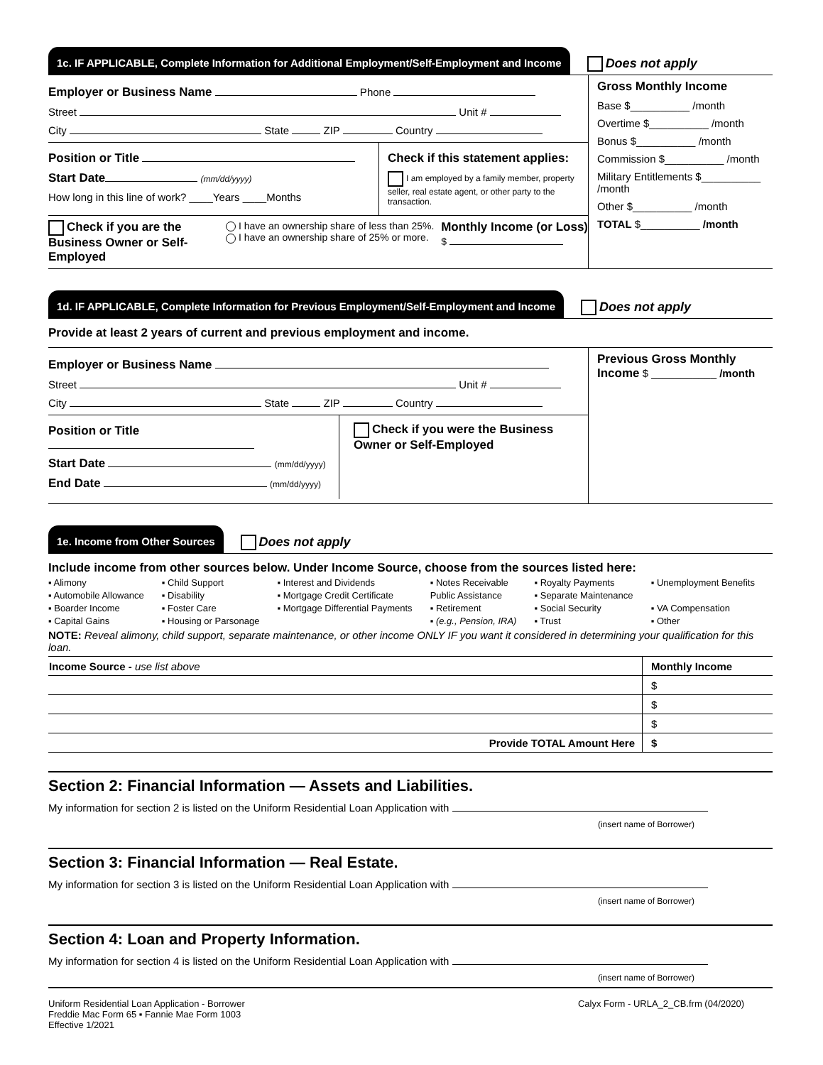1c. IF APPLICABLE, Complete Information for Additional Employment/Self-Employment and Income
Does not apply
Employer or Business Name Phone
Street Unit #
City State ZIP Country
Position or Title
Start Date (mm/dd/yyyy)
How long in this line of work? ____Years ____Months
Check if this statement applies:
I am employed by a family member, property seller, real estate agent, or other party to the transaction.
Check if you are the Business Owner or Self-Employed
I have an ownership share of less than 25%.
I have an ownership share of 25% or more.
Monthly Income (or Loss)
$
Gross Monthly Income
Base $__________ /month
Overtime $__________ /month
Bonus $__________ /month
Commission $__________ /month
Military Entitlements $__________ /month
Other $__________ /month
TOTAL $__________ /month
1d. IF APPLICABLE, Complete Information for Previous Employment/Self-Employment and Income
Does not apply
Provide at least 2 years of current and previous employment and income.
Employer or Business Name
Street Unit #
City State ZIP Country
Position or Title
Start Date (mm/dd/yyyy)
End Date (mm/dd/yyyy)
Check if you were the Business Owner or Self-Employed
Previous Gross Monthly Income $ ___________ /month
1e. Income from Other Sources
Does not apply
Include income from other sources below. Under Income Source, choose from the sources listed here:
▪ Alimony ▪ Child Support ▪ Interest and Dividends ▪ Notes Receivable ▪ Royalty Payments ▪ Unemployment Benefits ▪ Automobile Allowance ▪ Disability ▪ Mortgage Credit Certificate Public Assistance ▪ Separate Maintenance ▪ Boarder Income ▪ Foster Care ▪ Mortgage Differential Payments ▪ Retirement ▪ Social Security ▪ VA Compensation ▪ Capital Gains ▪ Housing or Parsonage ▪ (e.g., Pension, IRA) ▪ Trust ▪ Other
NOTE: Reveal alimony, child support, separate maintenance, or other income ONLY IF you want it considered in determining your qualification for this loan.
| Income Source - use list above | Monthly Income |
| | $ |
| | $ |
| | $ |
| Provide TOTAL Amount Here | $ |
Section 2: Financial Information — Assets and Liabilities.
My information for section 2 is listed on the Uniform Residential Loan Application with
(insert name of Borrower)
Section 3: Financial Information — Real Estate.
My information for section 3 is listed on the Uniform Residential Loan Application with
(insert name of Borrower)
Section 4: Loan and Property Information.
My information for section 4 is listed on the Uniform Residential Loan Application with
(insert name of Borrower)
Uniform Residential Loan Application - Borrower
Freddie Mac Form 65 ▪ Fannie Mae Form 1003
Effective 1/2021
Calyx Form - URLA_2_CB.frm (04/2020)